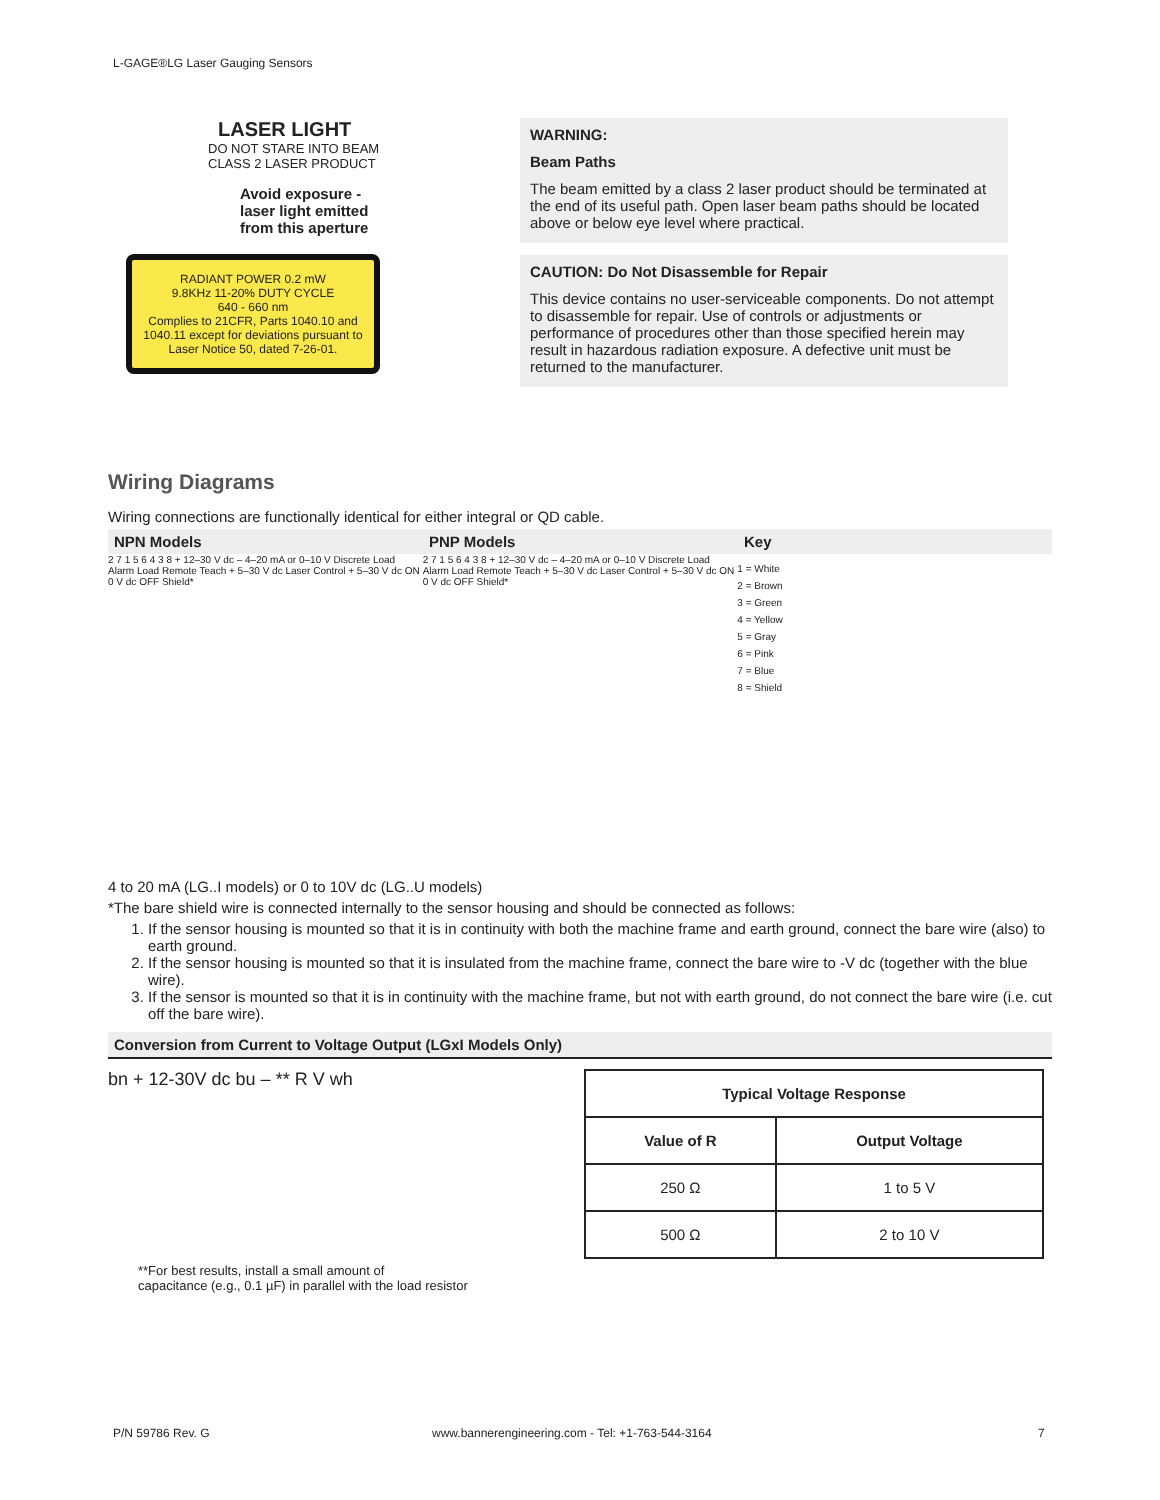L-GAGE®LG Laser Gauging Sensors
LASER LIGHT
DO NOT STARE INTO BEAM
CLASS 2 LASER PRODUCT
Avoid exposure -
laser light emitted
from this aperture
RADIANT POWER 0.2 mW
9.8KHz 11-20% DUTY CYCLE
640 - 660 nm
Complies to 21CFR, Parts 1040.10 and 1040.11 except for deviations pursuant to Laser Notice 50, dated 7-26-01.
WARNING:
Beam Paths
The beam emitted by a class 2 laser product should be terminated at the end of its useful path. Open laser beam paths should be located above or below eye level where practical.
CAUTION: Do Not Disassemble for Repair
This device contains no user-serviceable components. Do not attempt to disassemble for repair. Use of controls or adjustments or performance of procedures other than those specified herein may result in hazardous radiation exposure. A defective unit must be returned to the manufacturer.
Wiring Diagrams
Wiring connections are functionally identical for either integral or QD cable.
NPN Models PNP Models Key
2 7 1 5 6 4 3 8 + 12–30 V dc – 4–20 mA or 0–10 V Discrete Load Alarm Load Remote Teach + 5–30 V dc Laser Control + 5–30 V dc ON 0 V dc OFF Shield*
2 7 1 5 6 4 3 8 + 12–30 V dc – 4–20 mA or 0–10 V Discrete Load Alarm Load Remote Teach + 5–30 V dc Laser Control + 5–30 V dc ON 0 V dc OFF Shield*
1 = White
2 = Brown
3 = Green
4 = Yellow
5 = Gray
6 = Pink
7 = Blue
8 = Shield
4 to 20 mA (LG..I models) or 0 to 10V dc (LG..U models)
*The bare shield wire is connected internally to the sensor housing and should be connected as follows:
1. If the sensor housing is mounted so that it is in continuity with both the machine frame and earth ground, connect the bare wire (also) to earth ground.
2. If the sensor housing is mounted so that it is insulated from the machine frame, connect the bare wire to -V dc (together with the blue wire).
3. If the sensor is mounted so that it is in continuity with the machine frame, but not with earth ground, do not connect the bare wire (i.e. cut off the bare wire).
Conversion from Current to Voltage Output (LGxI Models Only)
bn + 12-30V dc bu – ** R V wh
| Typical Voltage Response | |
| --- | --- |
| Value of R | Output Voltage |
| 250 Ω | 1 to 5 V |
| 500 Ω | 2 to 10 V |
**For best results, install a small amount of
capacitance (e.g., 0.1 µF) in parallel with the load resistor
P/N 59786 Rev. G
www.bannerengineering.com - Tel: +1-763-544-3164
7